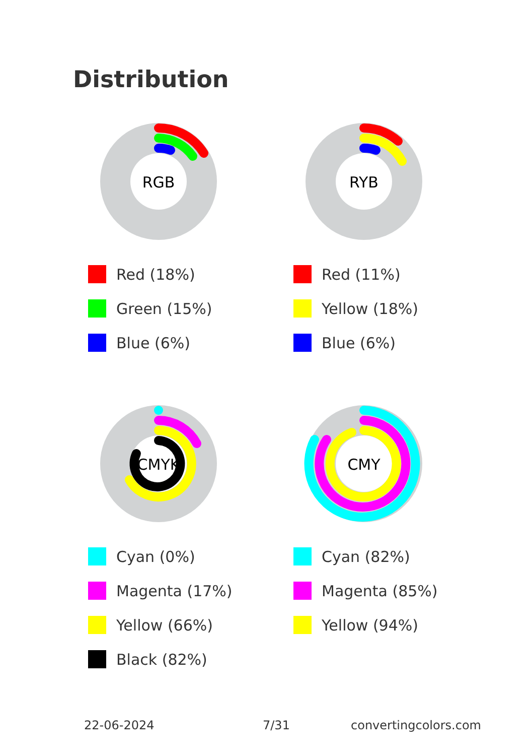Distribution
RGB
Red (18%)
Green (15%)
Blue (6%)
RYB
Red (11%)
Yellow (18%)
Blue (6%)
CMYK
Cyan (0%)
Magenta (17%)
Yellow (66%)
Black (82%)
CMY
Cyan (82%)
Magenta (85%)
Yellow (94%)
22-06-2024 7/31 convertingcolors.com